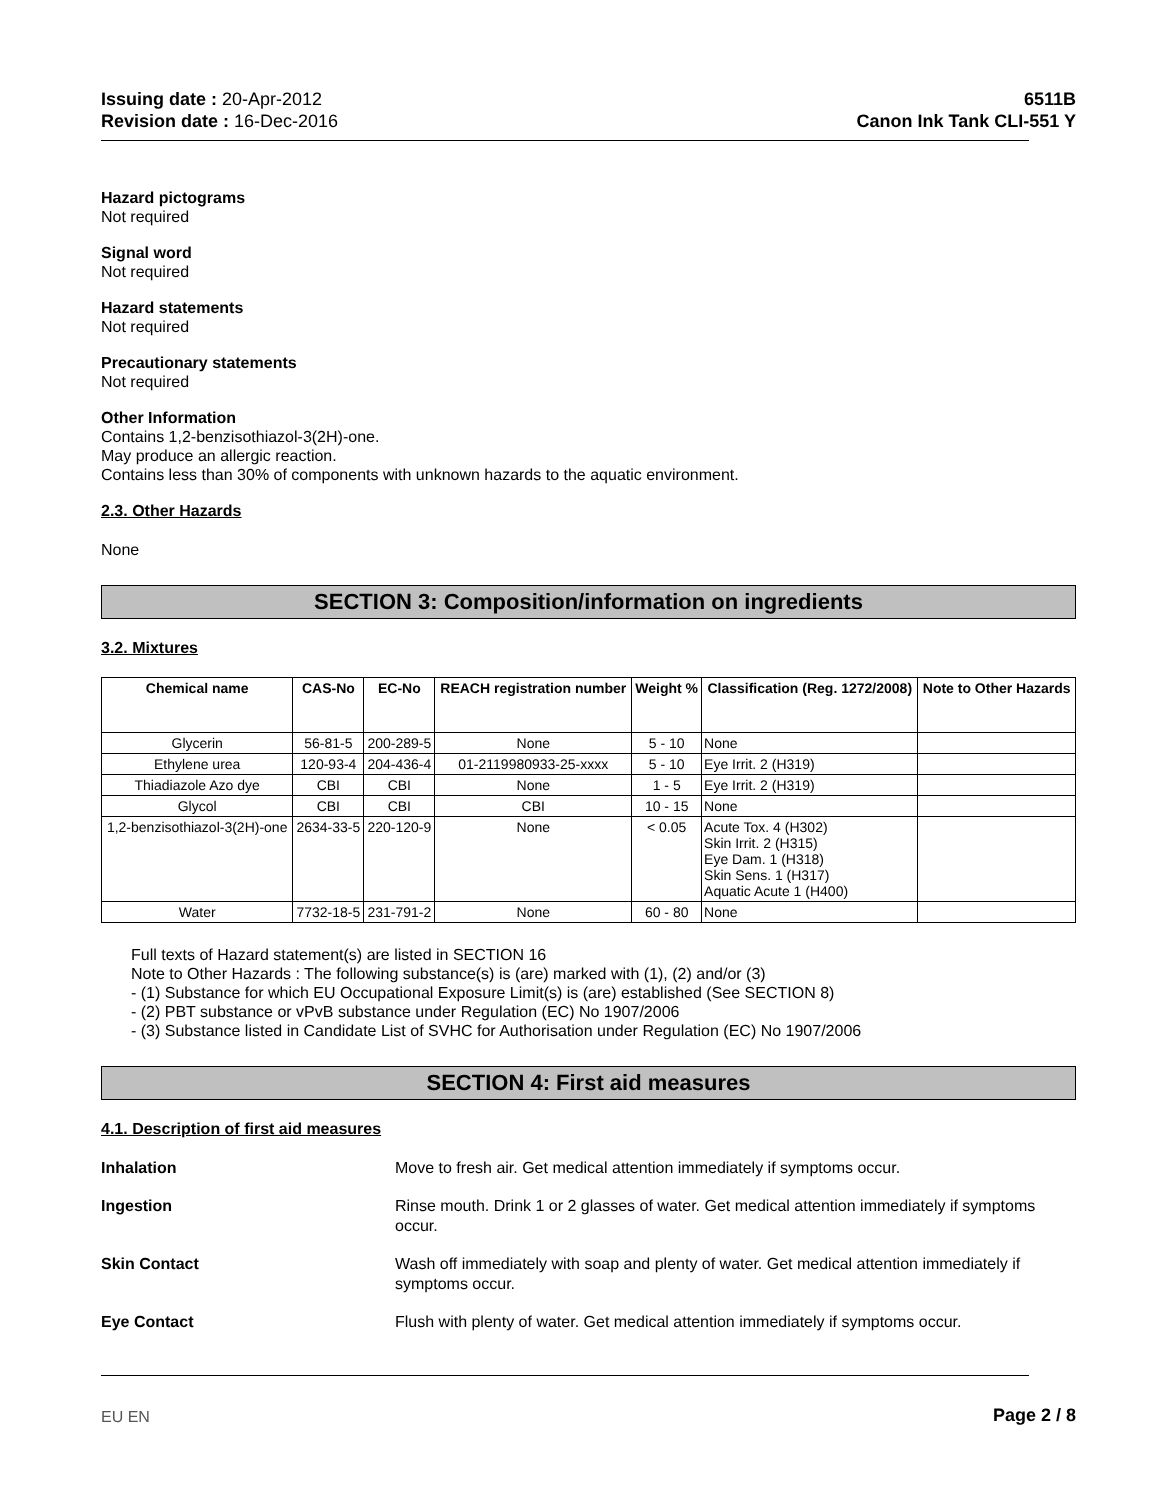Issuing date : 20-Apr-2012
Revision date : 16-Dec-2016
6511B
Canon Ink Tank CLI-551 Y
Hazard pictograms
Not required
Signal word
Not required
Hazard statements
Not required
Precautionary statements
Not required
Other Information
Contains 1,2-benzisothiazol-3(2H)-one.
May produce an allergic reaction.
Contains less than 30% of components with unknown hazards to the aquatic environment.
2.3. Other Hazards
None
SECTION 3: Composition/information on ingredients
3.2. Mixtures
| Chemical name | CAS-No | EC-No | REACH registration number | Weight % | Classification (Reg. 1272/2008) | Note to Other Hazards |
| --- | --- | --- | --- | --- | --- | --- |
| Glycerin | 56-81-5 | 200-289-5 | None | 5 - 10 | None | |
| Ethylene urea | 120-93-4 | 204-436-4 | 01-2119980933-25-xxxx | 5 - 10 | Eye Irrit. 2 (H319) | |
| Thiadiazole Azo dye | CBI | CBI | None | 1 - 5 | Eye Irrit. 2 (H319) | |
| Glycol | CBI | CBI | CBI | 10 - 15 | None | |
| 1,2-benzisothiazol-3(2H)-one | 2634-33-5 | 220-120-9 | None | < 0.05 | Acute Tox. 4 (H302) Skin Irrit. 2 (H315) Eye Dam. 1 (H318) Skin Sens. 1 (H317) Aquatic Acute 1 (H400) | |
| Water | 7732-18-5 | 231-791-2 | None | 60 - 80 | None | |
Full texts of Hazard statement(s) are listed in SECTION 16
Note to Other Hazards : The following substance(s) is (are) marked with (1), (2) and/or (3)
- (1) Substance for which EU Occupational Exposure Limit(s) is (are) established (See SECTION 8)
- (2) PBT substance or vPvB substance under Regulation (EC) No 1907/2006
- (3) Substance listed in Candidate List of SVHC for Authorisation under Regulation (EC) No 1907/2006
SECTION 4: First aid measures
4.1. Description of first aid measures
Inhalation Move to fresh air. Get medical attention immediately if symptoms occur.
Ingestion Rinse mouth. Drink 1 or 2 glasses of water. Get medical attention immediately if symptoms occur.
Skin Contact Wash off immediately with soap and plenty of water. Get medical attention immediately if symptoms occur.
Eye Contact Flush with plenty of water. Get medical attention immediately if symptoms occur.
EU EN Page 2 / 8